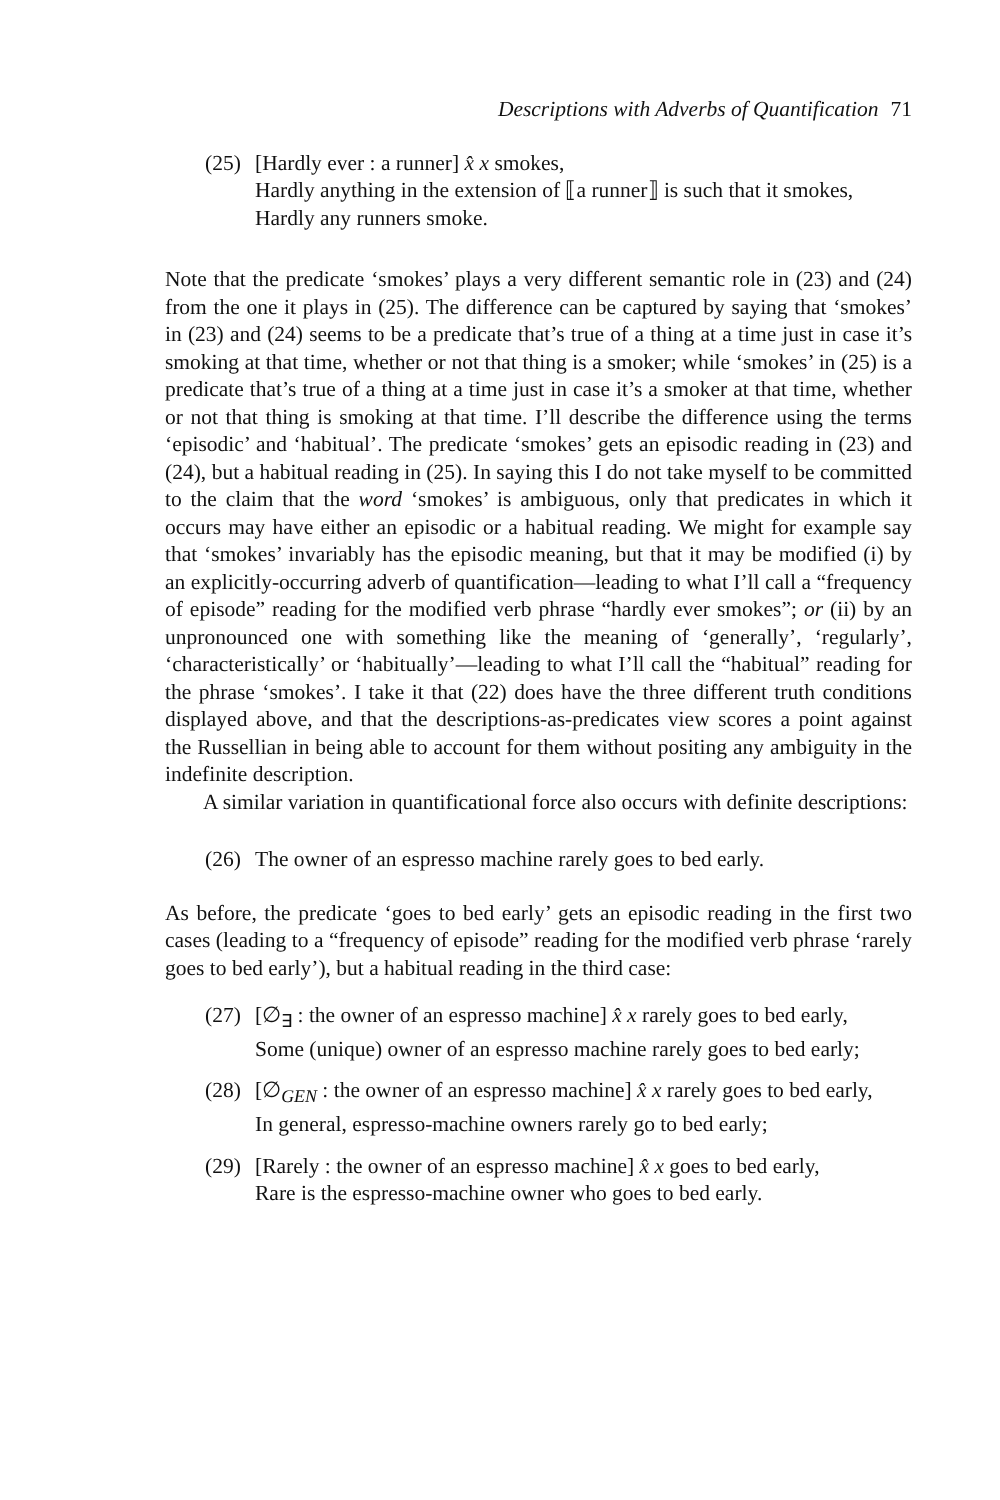Descriptions with Adverbs of Quantification 71
(25)
[Hardly ever : a runner] x̂ x smokes,
Hardly anything in the extension of ⟦a runner⟧ is such that it smokes,
Hardly any runners smoke.
Note that the predicate ‘smokes’ plays a very different semantic role in (23) and (24) from the one it plays in (25). The difference can be captured by saying that ‘smokes’ in (23) and (24) seems to be a predicate that’s true of a thing at a time just in case it’s smoking at that time, whether or not that thing is a smoker; while ‘smokes’ in (25) is a predicate that’s true of a thing at a time just in case it’s a smoker at that time, whether or not that thing is smoking at that time. I’ll describe the difference using the terms ‘episodic’ and ‘habitual’. The predicate ‘smokes’ gets an episodic reading in (23) and (24), but a habitual reading in (25). In saying this I do not take myself to be committed to the claim that the word ‘smokes’ is ambiguous, only that predicates in which it occurs may have either an episodic or a habitual reading. We might for example say that ‘smokes’ invariably has the episodic meaning, but that it may be modified (i) by an explicitly-occurring adverb of quantification—leading to what I’ll call a “frequency of episode” reading for the modified verb phrase “hardly ever smokes”; or (ii) by an unpronounced one with something like the meaning of ‘generally’, ‘regularly’, ‘characteristically’ or ‘habitually’—leading to what I’ll call the “habitual” reading for the phrase ‘smokes’. I take it that (22) does have the three different truth conditions displayed above, and that the descriptions-as-predicates view scores a point against the Russellian in being able to account for them without positing any ambiguity in the indefinite description.
A similar variation in quantificational force also occurs with definite descriptions:
(26)
The owner of an espresso machine rarely goes to bed early.
As before, the predicate ‘goes to bed early’ gets an episodic reading in the first two cases (leading to a “frequency of episode” reading for the modified verb phrase ‘rarely goes to bed early’), but a habitual reading in the third case:
(27)
[∅<sub>∃</sub> : the owner of an espresso machine] x̂ x rarely goes to bed early,
Some (unique) owner of an espresso machine rarely goes to bed early;
(28)
[∅<sub>GEN</sub> : the owner of an espresso machine] x̂ x rarely goes to bed early,
In general, espresso-machine owners rarely go to bed early;
(29)
[Rarely : the owner of an espresso machine] x̂ x goes to bed early,
Rare is the espresso-machine owner who goes to bed early.